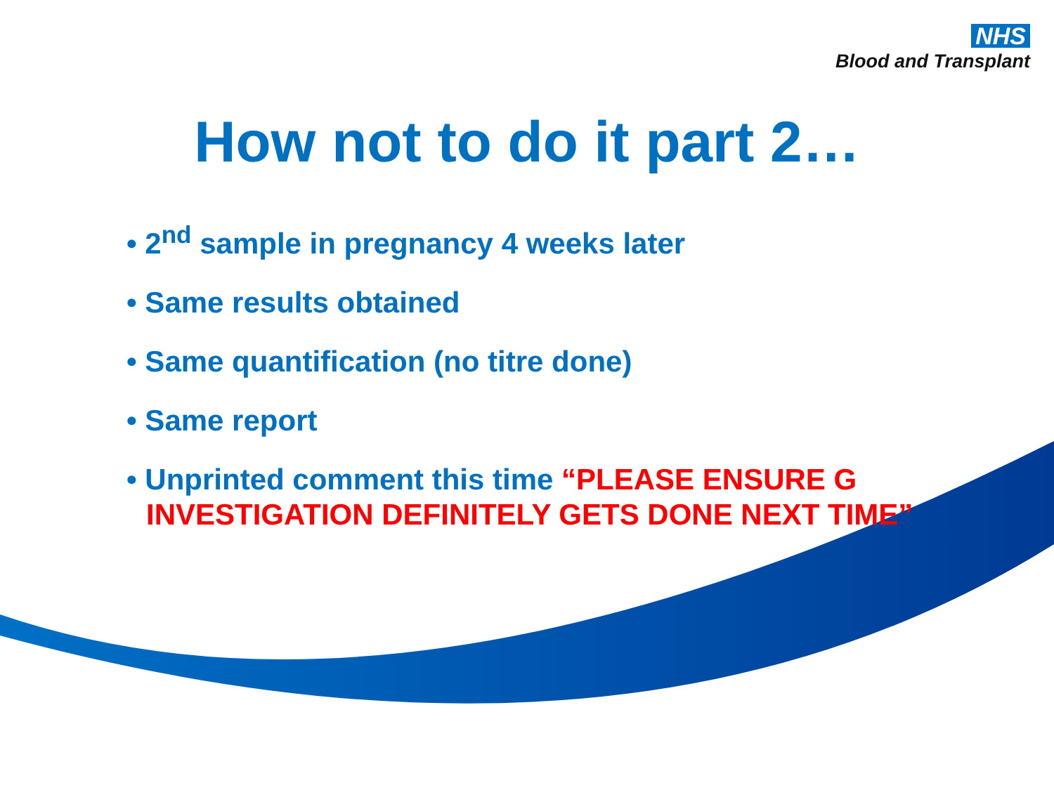NHS
Blood and Transplant
How not to do it part 2…
• 2<sup>nd</sup> sample in pregnancy 4 weeks later
• Same results obtained
• Same quantification (no titre done)
• Same report
• Unprinted comment this time “PLEASE ENSURE G INVESTIGATION DEFINITELY GETS DONE NEXT TIME”